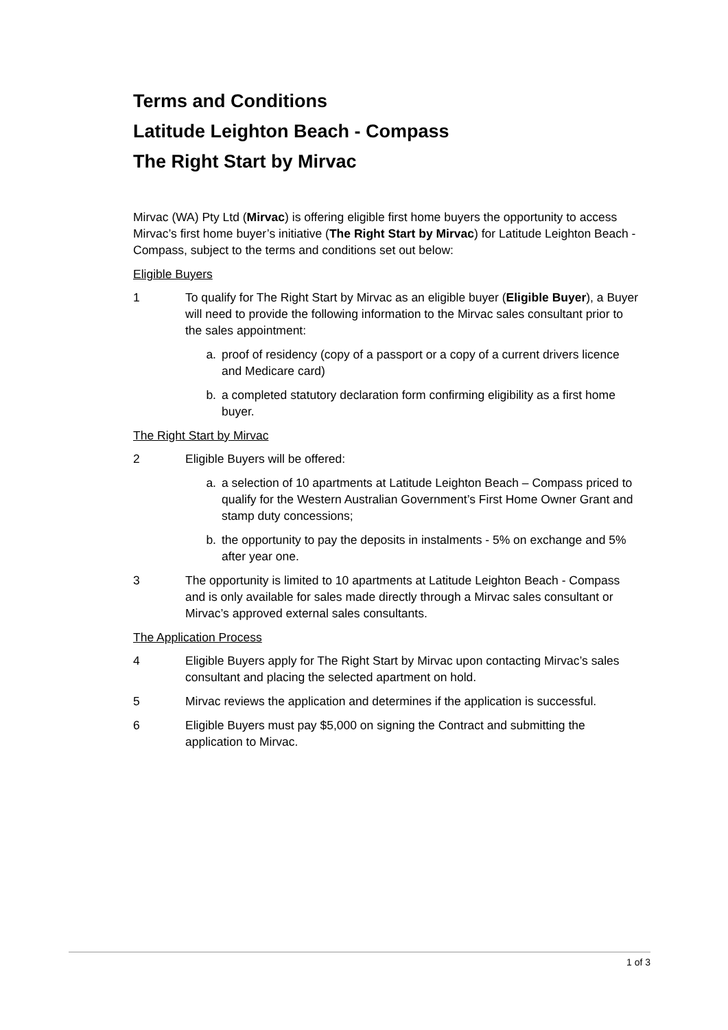Terms and Conditions
Latitude Leighton Beach - Compass
The Right Start by Mirvac
Mirvac (WA) Pty Ltd (Mirvac) is offering eligible first home buyers the opportunity to access Mirvac’s first home buyer’s initiative (The Right Start by Mirvac) for Latitude Leighton Beach - Compass, subject to the terms and conditions set out below:
Eligible Buyers
1 To qualify for The Right Start by Mirvac as an eligible buyer (Eligible Buyer), a Buyer will need to provide the following information to the Mirvac sales consultant prior to the sales appointment:
a. proof of residency (copy of a passport or a copy of a current drivers licence and Medicare card)
b. a completed statutory declaration form confirming eligibility as a first home buyer.
The Right Start by Mirvac
2 Eligible Buyers will be offered:
a. a selection of 10 apartments at Latitude Leighton Beach – Compass priced to qualify for the Western Australian Government’s First Home Owner Grant and stamp duty concessions;
b. the opportunity to pay the deposits in instalments - 5% on exchange and 5% after year one.
3 The opportunity is limited to 10 apartments at Latitude Leighton Beach - Compass and is only available for sales made directly through a Mirvac sales consultant or Mirvac’s approved external sales consultants.
The Application Process
4 Eligible Buyers apply for The Right Start by Mirvac upon contacting Mirvac’s sales consultant and placing the selected apartment on hold.
5 Mirvac reviews the application and determines if the application is successful.
6 Eligible Buyers must pay $5,000 on signing the Contract and submitting the application to Mirvac.
1 of 3